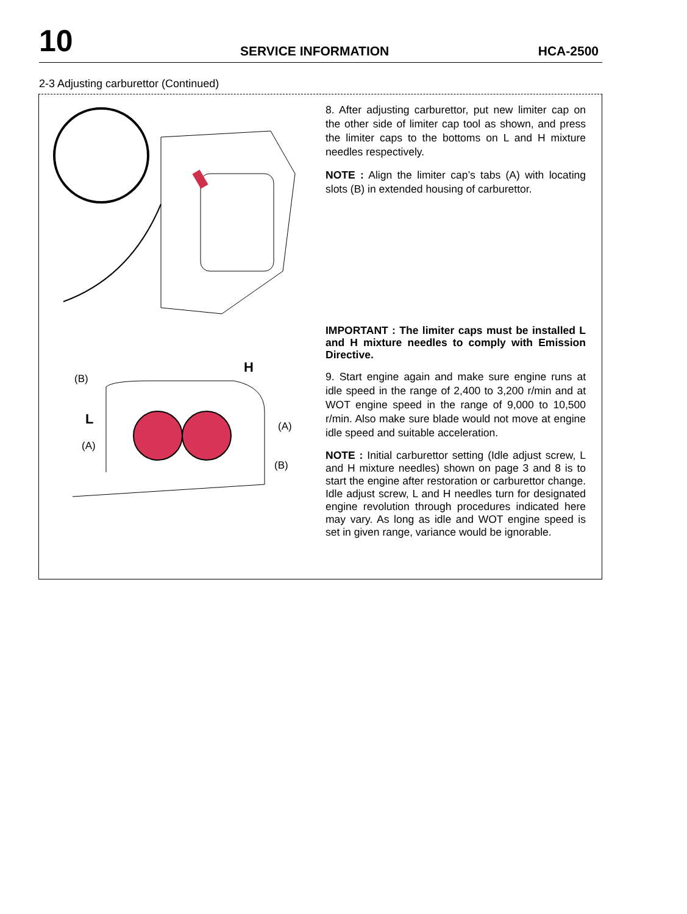10
SERVICE INFORMATION
HCA-2500
2-3 Adjusting carburettor (Continued)
H
(B)
L
(A)
(A)
(B)
8. After adjusting carburettor, put new limiter cap on the other side of limiter cap tool as shown, and press the limiter caps to the bottoms on L and H mixture needles respectively.
NOTE : Align the limiter cap’s tabs (A) with locating slots (B) in extended housing of carburettor.
IMPORTANT : The limiter caps must be installed L and H mixture needles to comply with Emission Directive.
9. Start engine again and make sure engine runs at idle speed in the range of 2,400 to 3,200 r/min and at WOT engine speed in the range of 9,000 to 10,500 r/min. Also make sure blade would not move at engine idle speed and suitable acceleration.
NOTE : Initial carburettor setting (Idle adjust screw, L and H mixture needles) shown on page 3 and 8 is to start the engine after restoration or carburettor change. Idle adjust screw, L and H needles turn for designated engine revolution through procedures indicated here may vary. As long as idle and WOT engine speed is set in given range, variance would be ignorable.